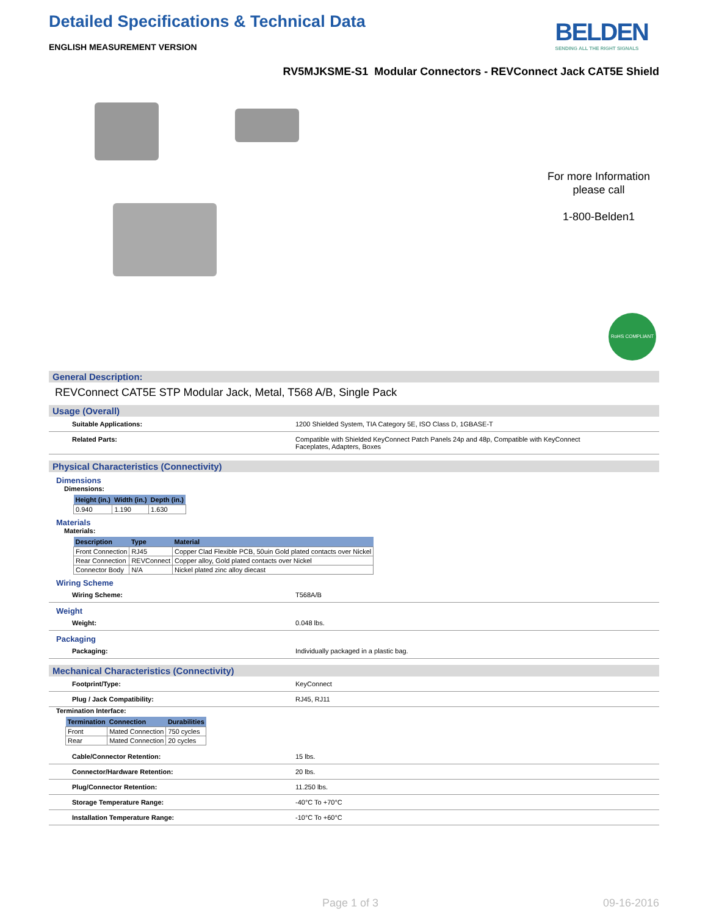Detailed Specifications & Technical Data
ENGLISH MEASUREMENT VERSION
BELDEN
SENDING ALL THE RIGHT SIGNALS
RV5MJKSME-S1 Modular Connectors - REVConnect Jack CAT5E Shield
For more Information
please call
1-800-Belden1
RoHS COMPLIANT
General Description:
REVConnect CAT5E STP Modular Jack, Metal, T568 A/B, Single Pack
Usage (Overall)
Suitable Applications: 1200 Shielded System, TIA Category 5E, ISO Class D, 1GBASE-T
Related Parts: Compatible with Shielded KeyConnect Patch Panels 24p and 48p, Compatible with KeyConnect
Faceplates, Adapters, Boxes
Physical Characteristics (Connectivity)
Dimensions
Dimensions:
| Height (in.) | Width (in.) | Depth (in.) |
| --- | --- | --- |
| 0.940 | 1.190 | 1.630 |
Materials
Materials:
| Description | Type | Material |
| --- | --- | --- |
| Front Connection | RJ45 | Copper Clad Flexible PCB, 50uin Gold plated contacts over Nickel |
| Rear Connection | REVConnect | Copper alloy, Gold plated contacts over Nickel |
| Connector Body | N/A | Nickel plated zinc alloy diecast |
Wiring Scheme
Wiring Scheme: T568A/B
Weight
Weight: 0.048 lbs.
Packaging
Packaging: Individually packaged in a plastic bag.
Mechanical Characteristics (Connectivity)
Footprint/Type: KeyConnect
Plug / Jack Compatibility: RJ45, RJ11
Termination Interface:
| Termination | Connection | Durabilities |
| --- | --- | --- |
| Front | Mated Connection | 750 cycles |
| Rear | Mated Connection | 20 cycles |
Cable/Connector Retention: 15 lbs.
Connector/Hardware Retention: 20 lbs.
Plug/Connector Retention: 11.250 lbs.
Storage Temperature Range: -40°C To +70°C
Installation Temperature Range: -10°C To +60°C
Page 1 of 3 09-16-2016